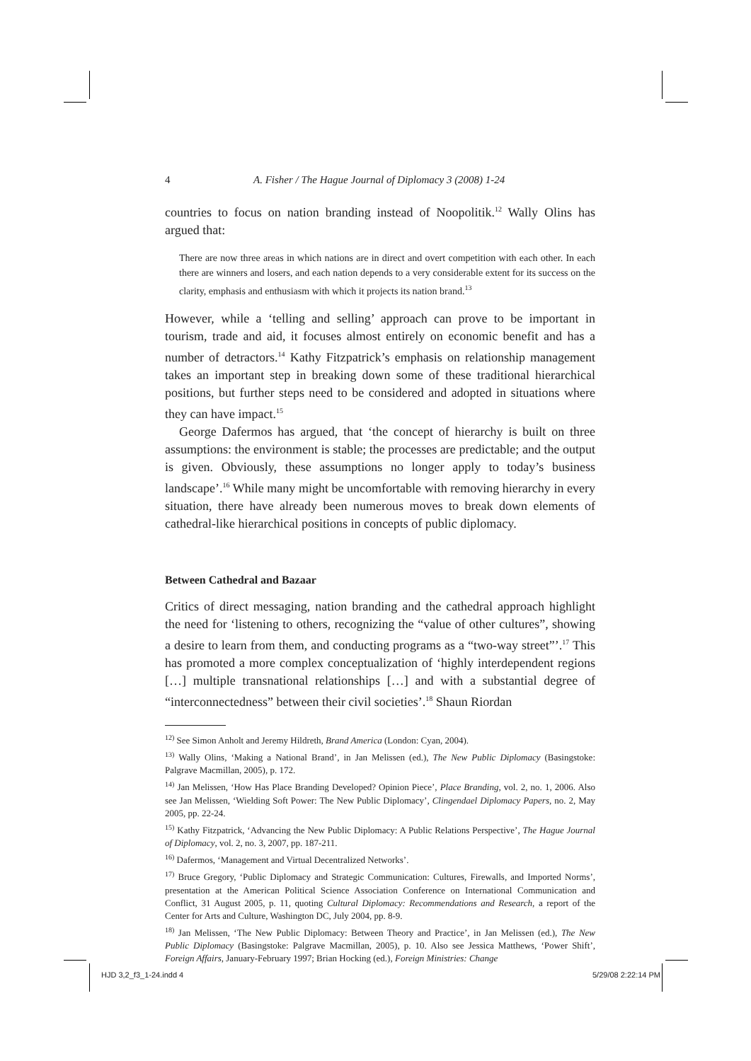4 A. Fisher / The Hague Journal of Diplomacy 3 (2008) 1-24
countries to focus on nation branding instead of Noopolitik.<sup>12</sup> Wally Olins has argued that:
There are now three areas in which nations are in direct and overt competition with each other. In each there are winners and losers, and each nation depends to a very considerable extent for its success on the clarity, emphasis and enthusiasm with which it projects its nation brand.<sup>13</sup>
However, while a ‘telling and selling’ approach can prove to be important in tourism, trade and aid, it focuses almost entirely on economic benefit and has a number of detractors.<sup>14</sup> Kathy Fitzpatrick’s emphasis on relationship management takes an important step in breaking down some of these traditional hierarchical positions, but further steps need to be considered and adopted in situations where they can have impact.<sup>15</sup>
George Dafermos has argued, that ‘the concept of hierarchy is built on three assumptions: the environment is stable; the processes are predictable; and the output is given. Obviously, these assumptions no longer apply to today’s business landscape’.<sup>16</sup> While many might be uncomfortable with removing hierarchy in every situation, there have already been numerous moves to break down elements of cathedral-like hierarchical positions in concepts of public diplomacy.
Between Cathedral and Bazaar
Critics of direct messaging, nation branding and the cathedral approach highlight the need for ‘listening to others, recognizing the “value of other cultures”, showing a desire to learn from them, and conducting programs as a “two-way street”’.<sup>17</sup> This has promoted a more complex conceptualization of ‘highly interdependent regions […] multiple transnational relationships […] and with a substantial degree of “interconnectedness” between their civil societies’.<sup>18</sup> Shaun Riordan
<sup>12)</sup> See Simon Anholt and Jeremy Hildreth, Brand America (London: Cyan, 2004).
<sup>13)</sup> Wally Olins, ‘Making a National Brand’, in Jan Melissen (ed.), The New Public Diplomacy (Basingstoke: Palgrave Macmillan, 2005), p. 172.
<sup>14)</sup> Jan Melissen, ‘How Has Place Branding Developed? Opinion Piece’, Place Branding, vol. 2, no. 1, 2006. Also see Jan Melissen, ‘Wielding Soft Power: The New Public Diplomacy’, Clingendael Diplomacy Papers, no. 2, May 2005, pp. 22-24.
<sup>15)</sup> Kathy Fitzpatrick, ‘Advancing the New Public Diplomacy: A Public Relations Perspective’, The Hague Journal of Diplomacy, vol. 2, no. 3, 2007, pp. 187-211.
<sup>16)</sup> Dafermos, ‘Management and Virtual Decentralized Networks’.
<sup>17)</sup> Bruce Gregory, ‘Public Diplomacy and Strategic Communication: Cultures, Firewalls, and Imported Norms’, presentation at the American Political Science Association Conference on International Communication and Conflict, 31 August 2005, p. 11, quoting Cultural Diplomacy: Recommendations and Research, a report of the Center for Arts and Culture, Washington DC, July 2004, pp. 8-9.
<sup>18)</sup> Jan Melissen, ‘The New Public Diplomacy: Between Theory and Practice’, in Jan Melissen (ed.), The New Public Diplomacy (Basingstoke: Palgrave Macmillan, 2005), p. 10. Also see Jessica Matthews, ‘Power Shift’, Foreign Affairs, January-February 1997; Brian Hocking (ed.), Foreign Ministries: Change
HJD 3,2_f3_1-24.indd 4 5/29/08 2:22:14 PM